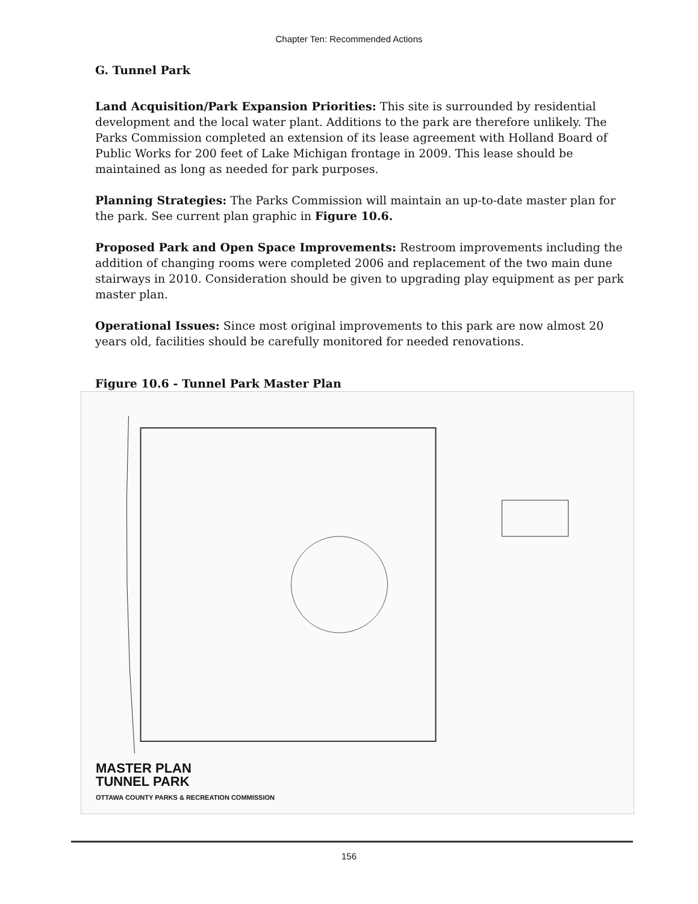Chapter Ten: Recommended Actions
G. Tunnel Park
Land Acquisition/Park Expansion Priorities: This site is surrounded by residential development and the local water plant. Additions to the park are therefore unlikely. The Parks Commission completed an extension of its lease agreement with Holland Board of Public Works for 200 feet of Lake Michigan frontage in 2009. This lease should be maintained as long as needed for park purposes.
Planning Strategies: The Parks Commission will maintain an up-to-date master plan for the park. See current plan graphic in Figure 10.6.
Proposed Park and Open Space Improvements: Restroom improvements including the addition of changing rooms were completed 2006 and replacement of the two main dune stairways in 2010. Consideration should be given to upgrading play equipment as per park master plan.
Operational Issues: Since most original improvements to this park are now almost 20 years old, facilities should be carefully monitored for needed renovations.
Figure 10.6 - Tunnel Park Master Plan
MASTER PLAN
TUNNEL PARK
OTTAWA COUNTY PARKS & RECREATION COMMISSION
156